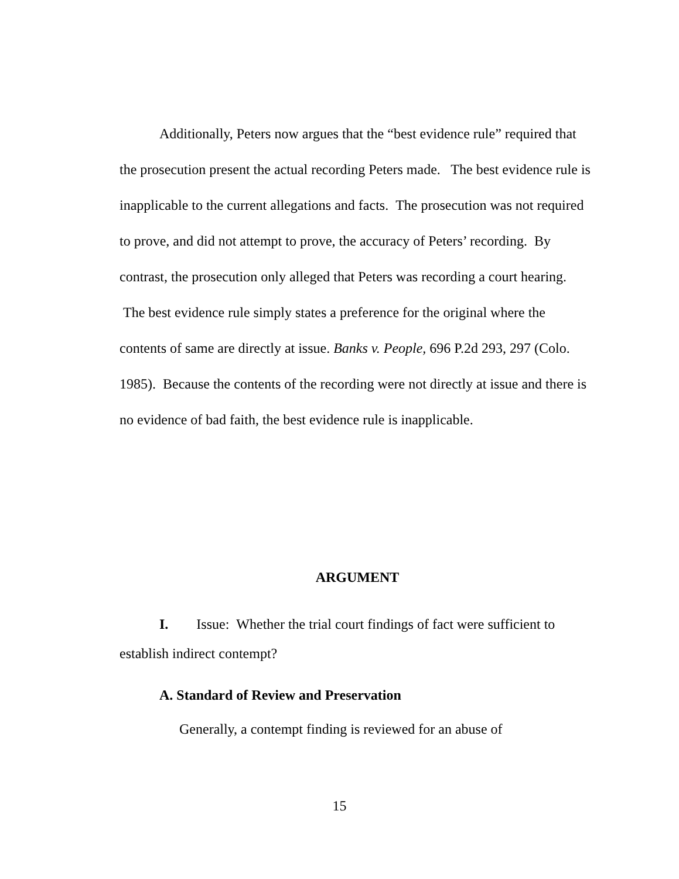Additionally, Peters now argues that the “best evidence rule” required that the prosecution present the actual recording Peters made. The best evidence rule is inapplicable to the current allegations and facts. The prosecution was not required to prove, and did not attempt to prove, the accuracy of Peters’ recording. By contrast, the prosecution only alleged that Peters was recording a court hearing. The best evidence rule simply states a preference for the original where the contents of same are directly at issue. Banks v. People, 696 P.2d 293, 297 (Colo. 1985). Because the contents of the recording were not directly at issue and there is no evidence of bad faith, the best evidence rule is inapplicable.
ARGUMENT
I. Issue: Whether the trial court findings of fact were sufficient to establish indirect contempt?
A. Standard of Review and Preservation
Generally, a contempt finding is reviewed for an abuse of
15